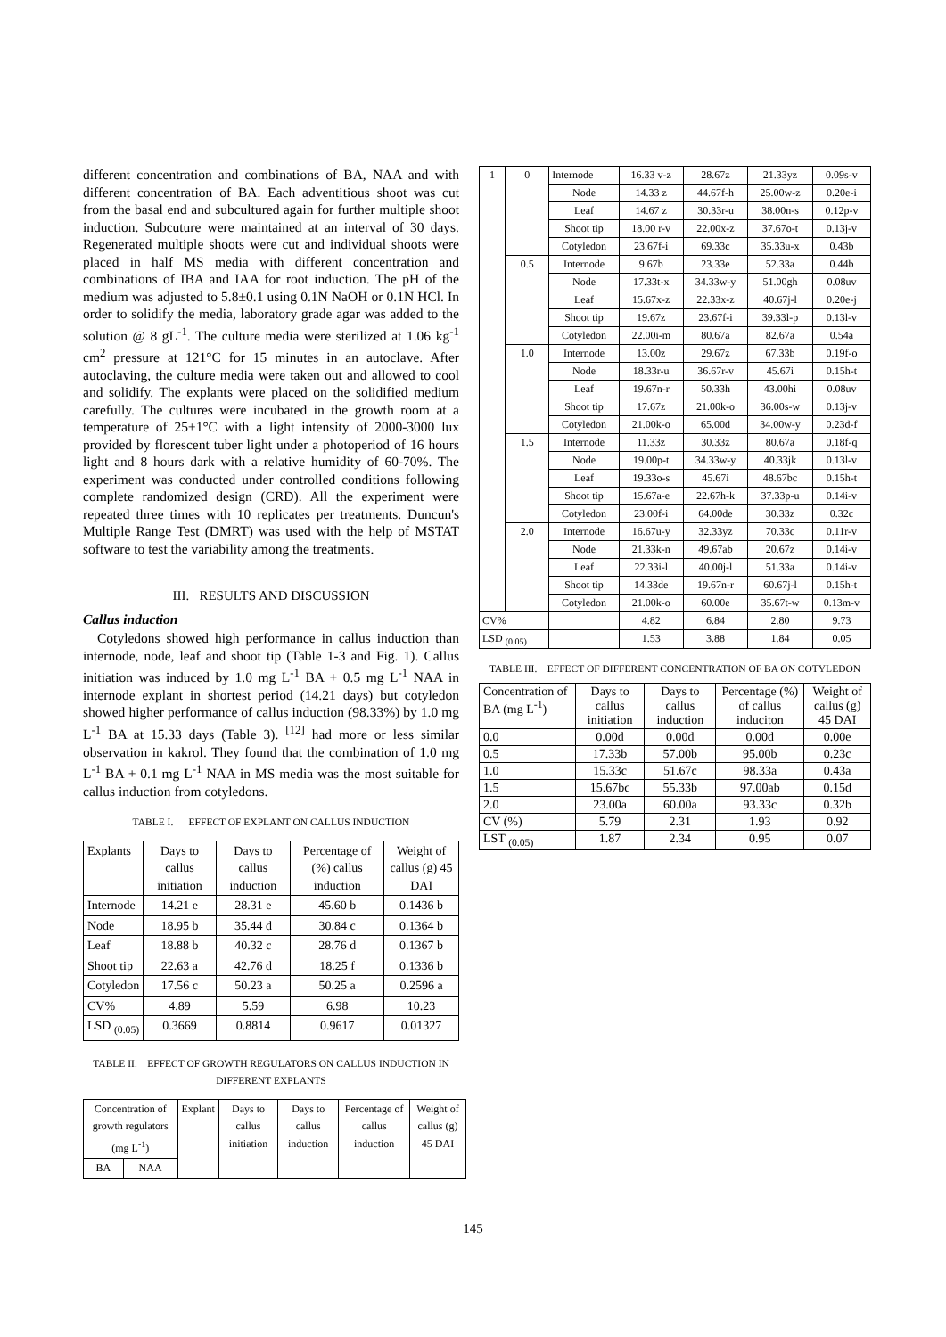different concentration and combinations of BA, NAA and with different concentration of BA. Each adventitious shoot was cut from the basal end and subcultured again for further multiple shoot induction. Subcuture were maintained at an interval of 30 days. Regenerated multiple shoots were cut and individual shoots were placed in half MS media with different concentration and combinations of IBA and IAA for root induction. The pH of the medium was adjusted to 5.8±0.1 using 0.1N NaOH or 0.1N HCl. In order to solidify the media, laboratory grade agar was added to the solution @ 8 gL<sup>-1</sup>. The culture media were sterilized at 1.06 kg<sup>-1</sup> cm<sup>2</sup> pressure at 121°C for 15 minutes in an autoclave. After autoclaving, the culture media were taken out and allowed to cool and solidify. The explants were placed on the solidified medium carefully. The cultures were incubated in the growth room at a temperature of 25±1°C with a light intensity of 2000-3000 lux provided by florescent tuber light under a photoperiod of 16 hours light and 8 hours dark with a relative humidity of 60-70%. The experiment was conducted under controlled conditions following complete randomized design (CRD). All the experiment were repeated three times with 10 replicates per treatments. Duncun's Multiple Range Test (DMRT) was used with the help of MSTAT software to test the variability among the treatments.
III. RESULTS AND DISCUSSION
Callus induction
Cotyledons showed high performance in callus induction than internode, node, leaf and shoot tip (Table 1-3 and Fig. 1). Callus initiation was induced by 1.0 mg L<sup>-1</sup> BA + 0.5 mg L<sup>-1</sup> NAA in internode explant in shortest period (14.21 days) but cotyledon showed higher performance of callus induction (98.33%) by 1.0 mg L<sup>-1</sup> BA at 15.33 days (Table 3). <sup>[12]</sup> had more or less similar observation in kakrol. They found that the combination of 1.0 mg L<sup>-1</sup> BA + 0.1 mg L<sup>-1</sup> NAA in MS media was the most suitable for callus induction from cotyledons.
TABLE I. EFFECT OF EXPLANT ON CALLUS INDUCTION
| Explants | Days to callus initiation | Days to callus induction | Percentage of (%) callus induction | Weight of callus (g) 45 DAI |
| --- | --- | --- | --- | --- |
| Internode | 14.21 e | 28.31 e | 45.60 b | 0.1436 b |
| Node | 18.95 b | 35.44 d | 30.84 c | 0.1364 b |
| Leaf | 18.88 b | 40.32 c | 28.76 d | 0.1367 b |
| Shoot tip | 22.63 a | 42.76 d | 18.25 f | 0.1336 b |
| Cotyledon | 17.56 c | 50.23 a | 50.25 a | 0.2596 a |
| CV% | 4.89 | 5.59 | 6.98 | 10.23 |
| LSD <sub>(0.05)</sub> | 0.3669 | 0.8814 | 0.9617 | 0.01327 |
TABLE II. EFFECT OF GROWTH REGULATORS ON CALLUS INDUCTION IN DIFFERENT EXPLANTS
| Concentration of growth regulators (mg L<sup>-1</sup>) | | Explant | Days to callus initiation | Days to callus induction | Percentage of callus induction | Weight of callus (g) 45 DAI |
| --- | --- | --- | --- | --- | --- | --- |
| BA | NAA | | | | | |
| 1 | 0 | Internode | 16.33 v-z | 28.67z | 21.33yz | 0.09s-v |
| | | Node | 14.33 z | 44.67f-h | 25.00w-z | 0.20e-i |
| | | Leaf | 14.67 z | 30.33r-u | 38.00n-s | 0.12p-v |
| | | Shoot tip | 18.00 r-v | 22.00x-z | 37.67o-t | 0.13j-v |
| | | Cotyledon | 23.67f-i | 69.33c | 35.33u-x | 0.43b |
| | 0.5 | Internode | 9.67b | 23.33e | 52.33a | 0.44b |
| | | Node | 17.33t-x | 34.33w-y | 51.00gh | 0.08uv |
| | | Leaf | 15.67x-z | 22.33x-z | 40.67j-l | 0.20e-j |
| | | Shoot tip | 19.67z | 23.67f-i | 39.33l-p | 0.13l-v |
| | | Cotyledon | 22.00i-m | 80.67a | 82.67a | 0.54a |
| | 1.0 | Internode | 13.00z | 29.67z | 67.33b | 0.19f-o |
| | | Node | 18.33r-u | 36.67r-v | 45.67i | 0.15h-t |
| | | Leaf | 19.67n-r | 50.33h | 43.00hi | 0.08uv |
| | | Shoot tip | 17.67z | 21.00k-o | 36.00s-w | 0.13j-v |
| | | Cotyledon | 21.00k-o | 65.00d | 34.00w-y | 0.23d-f |
| | 1.5 | Internode | 11.33z | 30.33z | 80.67a | 0.18f-q |
| | | Node | 19.00p-t | 34.33w-y | 40.33jk | 0.13l-v |
| | | Leaf | 19.33o-s | 45.67i | 48.67bc | 0.15h-t |
| | | Shoot tip | 15.67a-e | 22.67h-k | 37.33p-u | 0.14i-v |
| | | Cotyledon | 23.00f-i | 64.00de | 30.33z | 0.32c |
| | 2.0 | Internode | 16.67u-y | 32.33yz | 70.33c | 0.11r-v |
| | | Node | 21.33k-n | 49.67ab | 20.67z | 0.14i-v |
| | | Leaf | 22.33i-l | 40.00j-l | 51.33a | 0.14i-v |
| | | Shoot tip | 14.33de | 19.67n-r | 60.67j-l | 0.15h-t |
| | | Cotyledon | 21.00k-o | 60.00e | 35.67t-w | 0.13m-v |
| CV% | | | 4.82 | 6.84 | 2.80 | 9.73 |
| LSD <sub>(0.05)</sub> | | | 1.53 | 3.88 | 1.84 | 0.05 |
TABLE III. EFFECT OF DIFFERENT CONCENTRATION OF BA ON COTYLEDON
| Concentration of BA (mg L<sup>-1</sup>) | Days to callus initiation | Days to callus induction | Percentage (%) of callus induciton | Weight of callus (g) 45 DAI |
| --- | --- | --- | --- | --- |
| 0.0 | 0.00d | 0.00d | 0.00d | 0.00e |
| 0.5 | 17.33b | 57.00b | 95.00b | 0.23c |
| 1.0 | 15.33c | 51.67c | 98.33a | 0.43a |
| 1.5 | 15.67bc | 55.33b | 97.00ab | 0.15d |
| 2.0 | 23.00a | 60.00a | 93.33c | 0.32b |
| CV (%) | 5.79 | 2.31 | 1.93 | 0.92 |
| LST <sub>(0.05)</sub> | 1.87 | 2.34 | 0.95 | 0.07 |
145